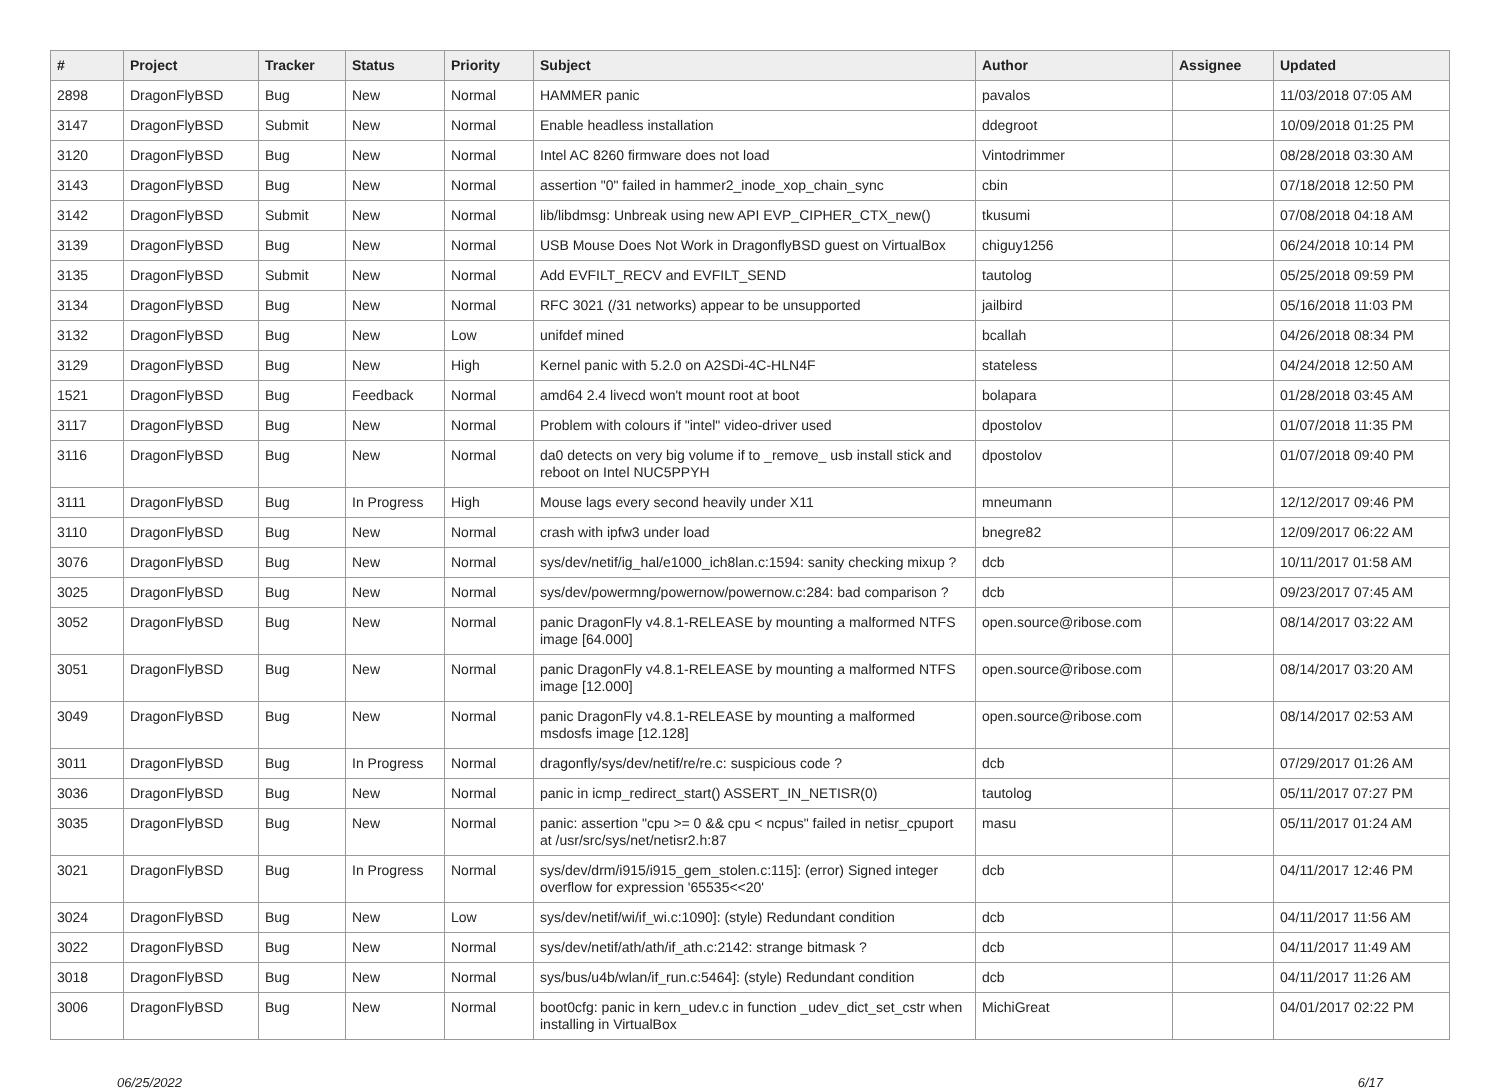| # | Project | Tracker | Status | Priority | Subject | Author | Assignee | Updated |
| --- | --- | --- | --- | --- | --- | --- | --- | --- |
| 2898 | DragonFlyBSD | Bug | New | Normal | HAMMER panic | pavalos | | 11/03/2018 07:05 AM |
| 3147 | DragonFlyBSD | Submit | New | Normal | Enable headless installation | ddegroot | | 10/09/2018 01:25 PM |
| 3120 | DragonFlyBSD | Bug | New | Normal | Intel AC 8260 firmware does not load | Vintodrimmer | | 08/28/2018 03:30 AM |
| 3143 | DragonFlyBSD | Bug | New | Normal | assertion "0" failed in hammer2_inode_xop_chain_sync | cbin | | 07/18/2018 12:50 PM |
| 3142 | DragonFlyBSD | Submit | New | Normal | lib/libdmsg: Unbreak using new API EVP_CIPHER_CTX_new() | tkusumi | | 07/08/2018 04:18 AM |
| 3139 | DragonFlyBSD | Bug | New | Normal | USB Mouse Does Not Work in DragonflyBSD guest on VirtualBox | chiguy1256 | | 06/24/2018 10:14 PM |
| 3135 | DragonFlyBSD | Submit | New | Normal | Add EVFILT_RECV and EVFILT_SEND | tautolog | | 05/25/2018 09:59 PM |
| 3134 | DragonFlyBSD | Bug | New | Normal | RFC 3021 (/31 networks) appear to be unsupported | jailbird | | 05/16/2018 11:03 PM |
| 3132 | DragonFlyBSD | Bug | New | Low | unifdef mined | bcallah | | 04/26/2018 08:34 PM |
| 3129 | DragonFlyBSD | Bug | New | High | Kernel panic with 5.2.0 on A2SDi-4C-HLN4F | stateless | | 04/24/2018 12:50 AM |
| 1521 | DragonFlyBSD | Bug | Feedback | Normal | amd64 2.4 livecd won't mount root at boot | bolapara | | 01/28/2018 03:45 AM |
| 3117 | DragonFlyBSD | Bug | New | Normal | Problem with colours if "intel" video-driver used | dpostolov | | 01/07/2018 11:35 PM |
| 3116 | DragonFlyBSD | Bug | New | Normal | da0 detects on very big volume if to _remove_ usb install stick and reboot on Intel NUC5PPYH | dpostolov | | 01/07/2018 09:40 PM |
| 3111 | DragonFlyBSD | Bug | In Progress | High | Mouse lags every second heavily under X11 | mneumann | | 12/12/2017 09:46 PM |
| 3110 | DragonFlyBSD | Bug | New | Normal | crash with ipfw3 under load | bnegre82 | | 12/09/2017 06:22 AM |
| 3076 | DragonFlyBSD | Bug | New | Normal | sys/dev/netif/ig_hal/e1000_ich8lan.c:1594: sanity checking mixup ? | dcb | | 10/11/2017 01:58 AM |
| 3025 | DragonFlyBSD | Bug | New | Normal | sys/dev/powermng/powernow/powernow.c:284: bad comparison ? | dcb | | 09/23/2017 07:45 AM |
| 3052 | DragonFlyBSD | Bug | New | Normal | panic DragonFly v4.8.1-RELEASE by mounting a malformed NTFS image [64.000] | open.source@ribose.com | | 08/14/2017 03:22 AM |
| 3051 | DragonFlyBSD | Bug | New | Normal | panic DragonFly v4.8.1-RELEASE by mounting a malformed NTFS image [12.000] | open.source@ribose.com | | 08/14/2017 03:20 AM |
| 3049 | DragonFlyBSD | Bug | New | Normal | panic DragonFly v4.8.1-RELEASE by mounting a malformed msdosfs image [12.128] | open.source@ribose.com | | 08/14/2017 02:53 AM |
| 3011 | DragonFlyBSD | Bug | In Progress | Normal | dragonfly/sys/dev/netif/re/re.c: suspicious code ? | dcb | | 07/29/2017 01:26 AM |
| 3036 | DragonFlyBSD | Bug | New | Normal | panic in icmp_redirect_start() ASSERT_IN_NETISR(0) | tautolog | | 05/11/2017 07:27 PM |
| 3035 | DragonFlyBSD | Bug | New | Normal | panic: assertion "cpu >= 0 && cpu < ncpus" failed in netisr_cpuport at /usr/src/sys/net/netisr2.h:87 | masu | | 05/11/2017 01:24 AM |
| 3021 | DragonFlyBSD | Bug | In Progress | Normal | sys/dev/drm/i915/i915_gem_stolen.c:115]: (error) Signed integer overflow for expression '65535<<20' | dcb | | 04/11/2017 12:46 PM |
| 3024 | DragonFlyBSD | Bug | New | Low | sys/dev/netif/wi/if_wi.c:1090]: (style) Redundant condition | dcb | | 04/11/2017 11:56 AM |
| 3022 | DragonFlyBSD | Bug | New | Normal | sys/dev/netif/ath/ath/if_ath.c:2142: strange bitmask ? | dcb | | 04/11/2017 11:49 AM |
| 3018 | DragonFlyBSD | Bug | New | Normal | sys/bus/u4b/wlan/if_run.c:5464]: (style) Redundant condition | dcb | | 04/11/2017 11:26 AM |
| 3006 | DragonFlyBSD | Bug | New | Normal | boot0cfg: panic in kern_udev.c in function _udev_dict_set_cstr when installing in VirtualBox | MichiGreat | | 04/01/2017 02:22 PM |
06/25/2022 6/17